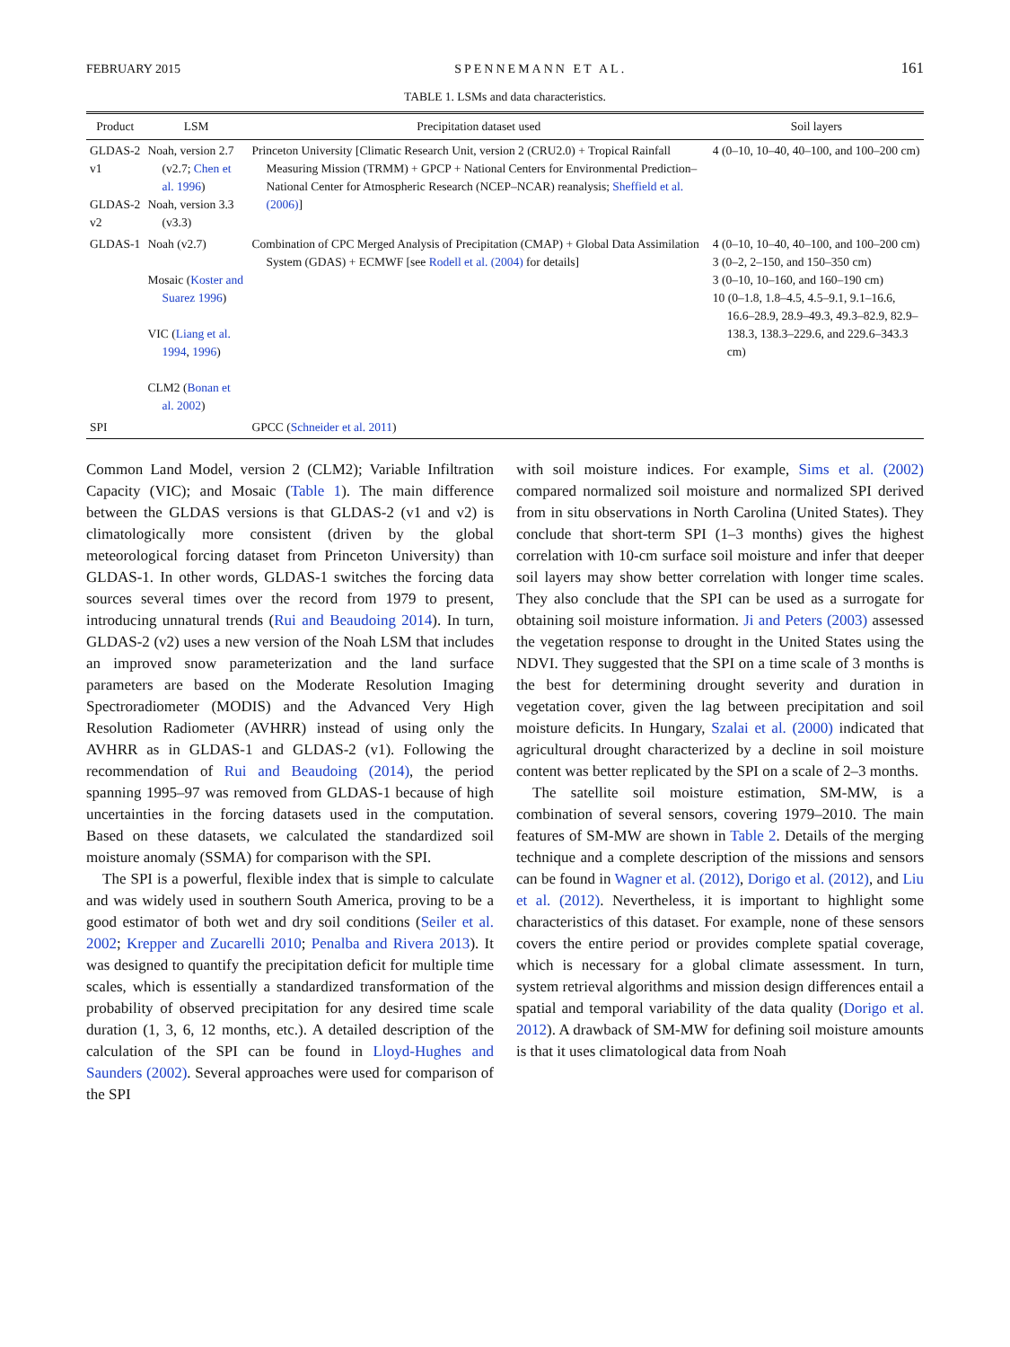FEBRUARY 2015 SPENNEMANN ET AL. 161
TABLE 1. LSMs and data characteristics.
| Product | LSM | Precipitation dataset used | Soil layers |
| --- | --- | --- | --- |
| GLDAS-2 v1 GLDAS-2 v2 | Noah, version 2.7 (v2.7; Chen et al. 1996 ) Noah, version 3.3 (v3.3) | Princeton University [Climatic Research Unit, version 2 (CRU2.0) + Tropical Rainfall Measuring Mission (TRMM) + GPCP + National Centers for Environmental Prediction–National Center for Atmospheric Research (NCEP–NCAR) reanalysis; Sheffield et al. (2006) ] | 4 (0–10, 10–40, 40–100, and 100–200 cm) |
| GLDAS-1 | Noah (v2.7) Mosaic ( Koster and Suarez 1996 ) VIC ( Liang et al. 1994 , 1996 ) CLM2 ( Bonan et al. 2002 ) | Combination of CPC Merged Analysis of Precipitation (CMAP) + Global Data Assimilation System (GDAS) + ECMWF [see Rodell et al. (2004) for details] | 4 (0–10, 10–40, 40–100, and 100–200 cm) 3 (0–2, 2–150, and 150–350 cm) 3 (0–10, 10–160, and 160–190 cm) 10 (0–1.8, 1.8–4.5, 4.5–9.1, 9.1–16.6, 16.6–28.9, 28.9–49.3, 49.3–82.9, 82.9–138.3, 138.3–229.6, and 229.6–343.3 cm) |
| SPI | | GPCC ( Schneider et al. 2011 ) | |
Common Land Model, version 2 (CLM2); Variable Infiltration Capacity (VIC); and Mosaic (Table 1). The main difference between the GLDAS versions is that GLDAS-2 (v1 and v2) is climatologically more consistent (driven by the global meteorological forcing dataset from Princeton University) than GLDAS-1. In other words, GLDAS-1 switches the forcing data sources several times over the record from 1979 to present, introducing unnatural trends (Rui and Beaudoing 2014). In turn, GLDAS-2 (v2) uses a new version of the Noah LSM that includes an improved snow parameterization and the land surface parameters are based on the Moderate Resolution Imaging Spectroradiometer (MODIS) and the Advanced Very High Resolution Radiometer (AVHRR) instead of using only the AVHRR as in GLDAS-1 and GLDAS-2 (v1). Following the recommendation of Rui and Beaudoing (2014), the period spanning 1995–97 was removed from GLDAS-1 because of high uncertainties in the forcing datasets used in the computation. Based on these datasets, we calculated the standardized soil moisture anomaly (SSMA) for comparison with the SPI.
The SPI is a powerful, flexible index that is simple to calculate and was widely used in southern South America, proving to be a good estimator of both wet and dry soil conditions (Seiler et al. 2002; Krepper and Zucarelli 2010; Penalba and Rivera 2013). It was designed to quantify the precipitation deficit for multiple time scales, which is essentially a standardized transformation of the probability of observed precipitation for any desired time scale duration (1, 3, 6, 12 months, etc.). A detailed description of the calculation of the SPI can be found in Lloyd-Hughes and Saunders (2002). Several approaches were used for comparison of the SPI
with soil moisture indices. For example, Sims et al. (2002) compared normalized soil moisture and normalized SPI derived from in situ observations in North Carolina (United States). They conclude that short-term SPI (1–3 months) gives the highest correlation with 10-cm surface soil moisture and infer that deeper soil layers may show better correlation with longer time scales. They also conclude that the SPI can be used as a surrogate for obtaining soil moisture information. Ji and Peters (2003) assessed the vegetation response to drought in the United States using the NDVI. They suggested that the SPI on a time scale of 3 months is the best for determining drought severity and duration in vegetation cover, given the lag between precipitation and soil moisture deficits. In Hungary, Szalai et al. (2000) indicated that agricultural drought characterized by a decline in soil moisture content was better replicated by the SPI on a scale of 2–3 months.
The satellite soil moisture estimation, SM-MW, is a combination of several sensors, covering 1979–2010. The main features of SM-MW are shown in Table 2. Details of the merging technique and a complete description of the missions and sensors can be found in Wagner et al. (2012), Dorigo et al. (2012), and Liu et al. (2012). Nevertheless, it is important to highlight some characteristics of this dataset. For example, none of these sensors covers the entire period or provides complete spatial coverage, which is necessary for a global climate assessment. In turn, system retrieval algorithms and mission design differences entail a spatial and temporal variability of the data quality (Dorigo et al. 2012). A drawback of SM-MW for defining soil moisture amounts is that it uses climatological data from Noah